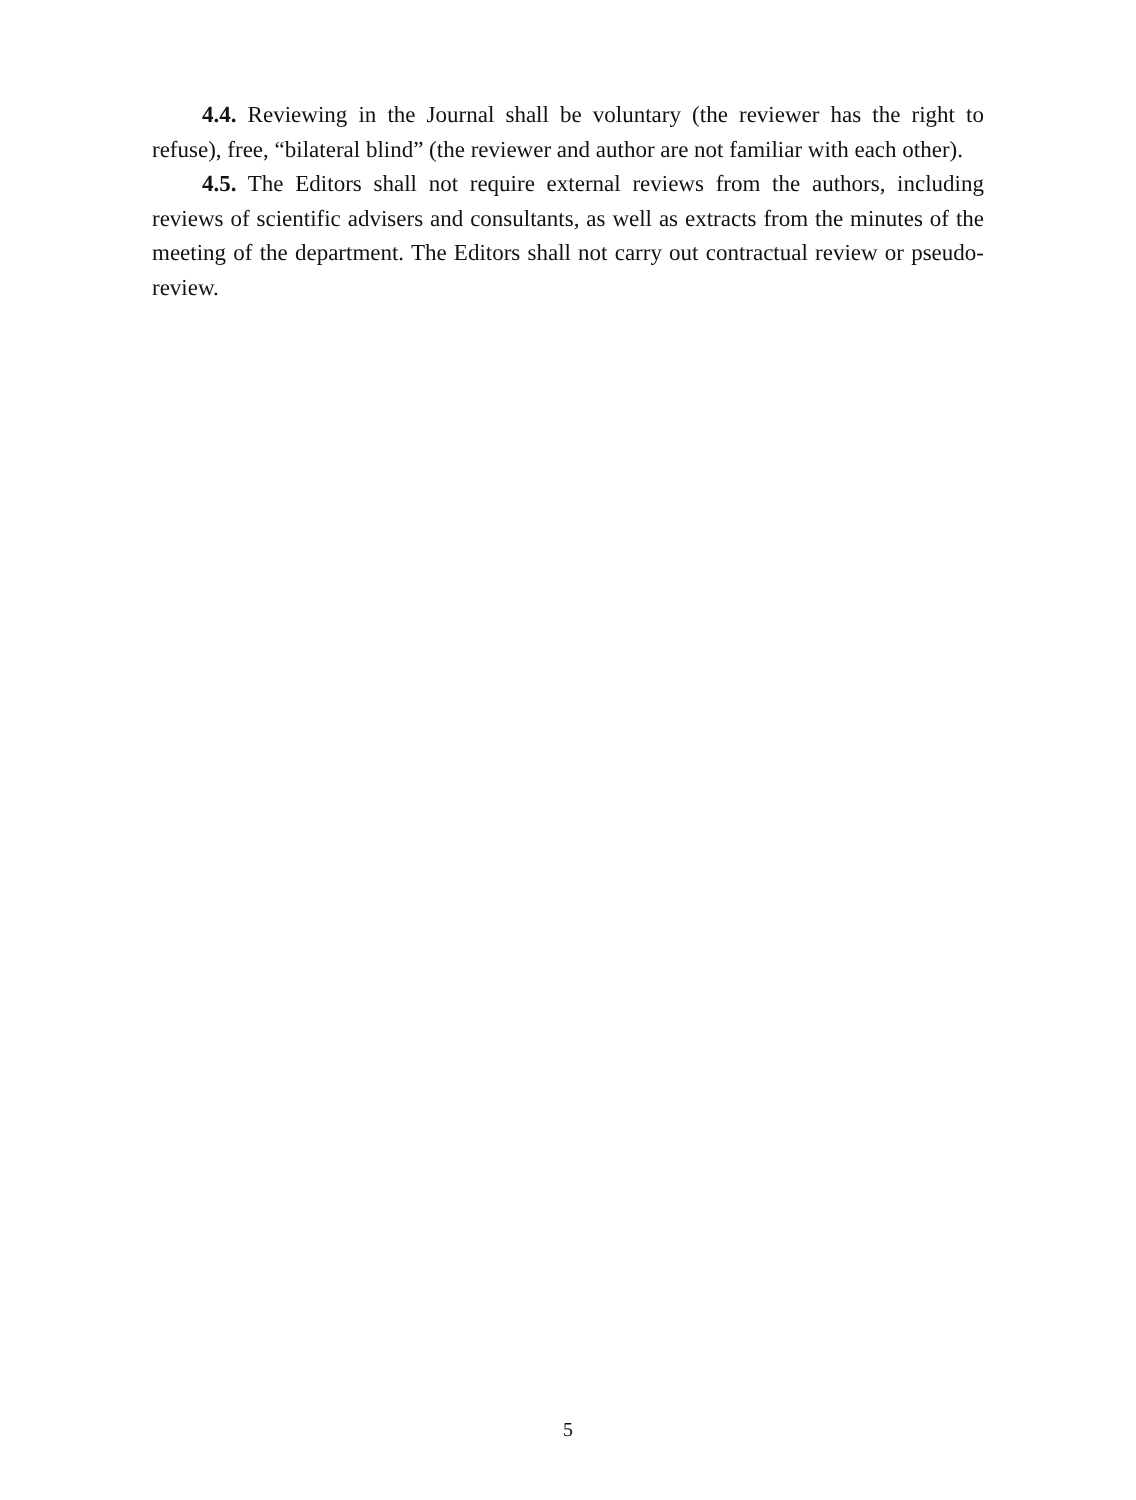4.4. Reviewing in the Journal shall be voluntary (the reviewer has the right to refuse), free, “bilateral blind” (the reviewer and author are not familiar with each other).
4.5. The Editors shall not require external reviews from the authors, including reviews of scientific advisers and consultants, as well as extracts from the minutes of the meeting of the department. The Editors shall not carry out contractual review or pseudo-review.
5